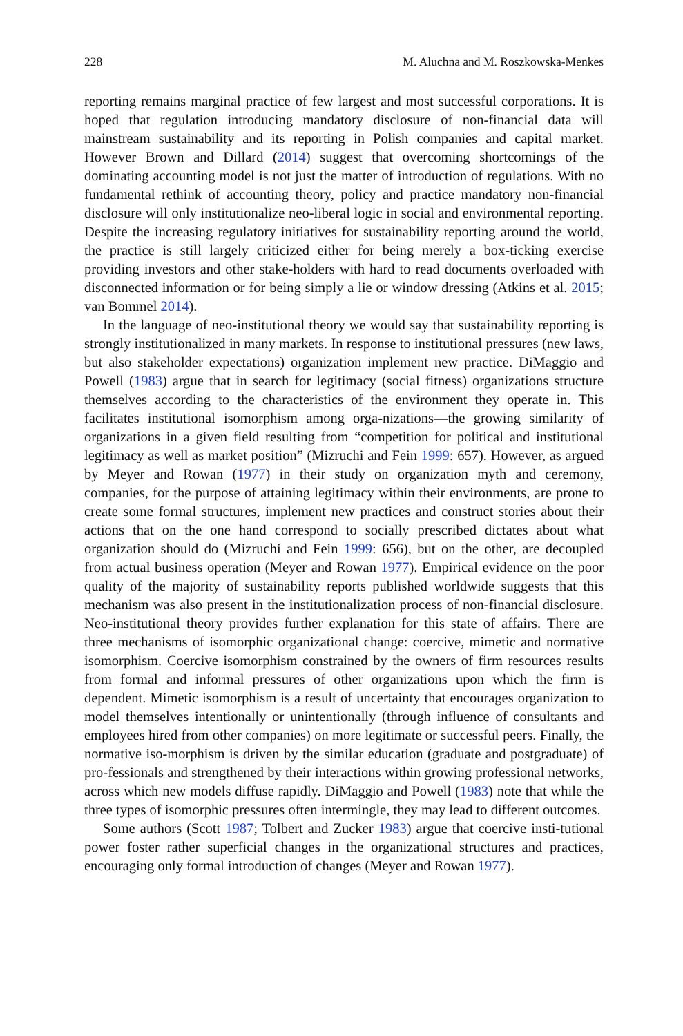228 M. Aluchna and M. Roszkowska-Menkes
reporting remains marginal practice of few largest and most successful corporations. It is hoped that regulation introducing mandatory disclosure of non-financial data will mainstream sustainability and its reporting in Polish companies and capital market. However Brown and Dillard (2014) suggest that overcoming shortcomings of the dominating accounting model is not just the matter of introduction of regulations. With no fundamental rethink of accounting theory, policy and practice mandatory non-financial disclosure will only institutionalize neo-liberal logic in social and environmental reporting. Despite the increasing regulatory initiatives for sustainability reporting around the world, the practice is still largely criticized either for being merely a box-ticking exercise providing investors and other stake-holders with hard to read documents overloaded with disconnected information or for being simply a lie or window dressing (Atkins et al. 2015; van Bommel 2014).
In the language of neo-institutional theory we would say that sustainability reporting is strongly institutionalized in many markets. In response to institutional pressures (new laws, but also stakeholder expectations) organization implement new practice. DiMaggio and Powell (1983) argue that in search for legitimacy (social fitness) organizations structure themselves according to the characteristics of the environment they operate in. This facilitates institutional isomorphism among orga-nizations—the growing similarity of organizations in a given field resulting from “competition for political and institutional legitimacy as well as market position” (Mizruchi and Fein 1999: 657). However, as argued by Meyer and Rowan (1977) in their study on organization myth and ceremony, companies, for the purpose of attaining legitimacy within their environments, are prone to create some formal structures, implement new practices and construct stories about their actions that on the one hand correspond to socially prescribed dictates about what organization should do (Mizruchi and Fein 1999: 656), but on the other, are decoupled from actual business operation (Meyer and Rowan 1977). Empirical evidence on the poor quality of the majority of sustainability reports published worldwide suggests that this mechanism was also present in the institutionalization process of non-financial disclosure. Neo-institutional theory provides further explanation for this state of affairs. There are three mechanisms of isomorphic organizational change: coercive, mimetic and normative isomorphism. Coercive isomorphism constrained by the owners of firm resources results from formal and informal pressures of other organizations upon which the firm is dependent. Mimetic isomorphism is a result of uncertainty that encourages organization to model themselves intentionally or unintentionally (through influence of consultants and employees hired from other companies) on more legitimate or successful peers. Finally, the normative iso-morphism is driven by the similar education (graduate and postgraduate) of pro-fessionals and strengthened by their interactions within growing professional networks, across which new models diffuse rapidly. DiMaggio and Powell (1983) note that while the three types of isomorphic pressures often intermingle, they may lead to different outcomes.
Some authors (Scott 1987; Tolbert and Zucker 1983) argue that coercive insti-tutional power foster rather superficial changes in the organizational structures and practices, encouraging only formal introduction of changes (Meyer and Rowan 1977).